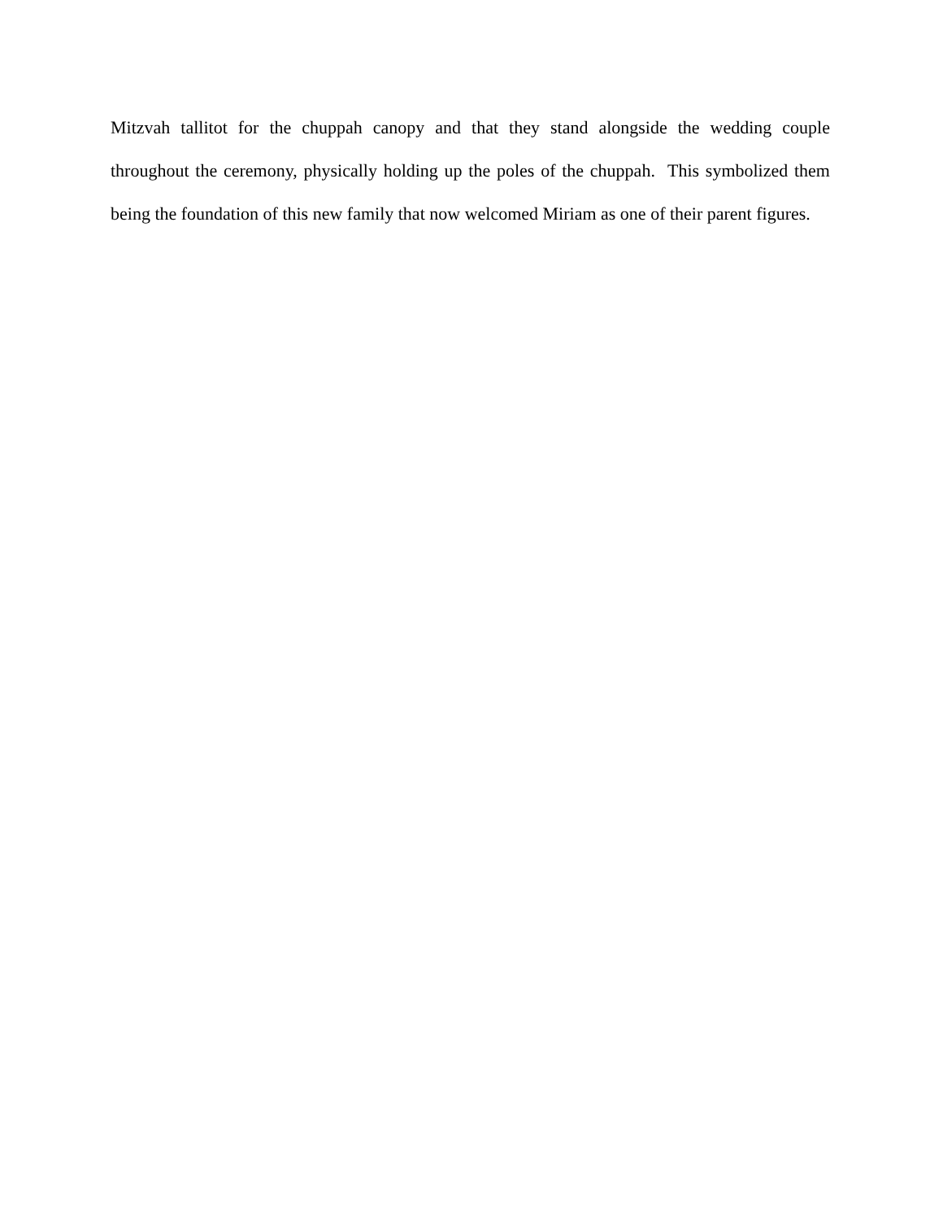Mitzvah tallitot for the chuppah canopy and that they stand alongside the wedding couple throughout the ceremony, physically holding up the poles of the chuppah. This symbolized them being the foundation of this new family that now welcomed Miriam as one of their parent figures.